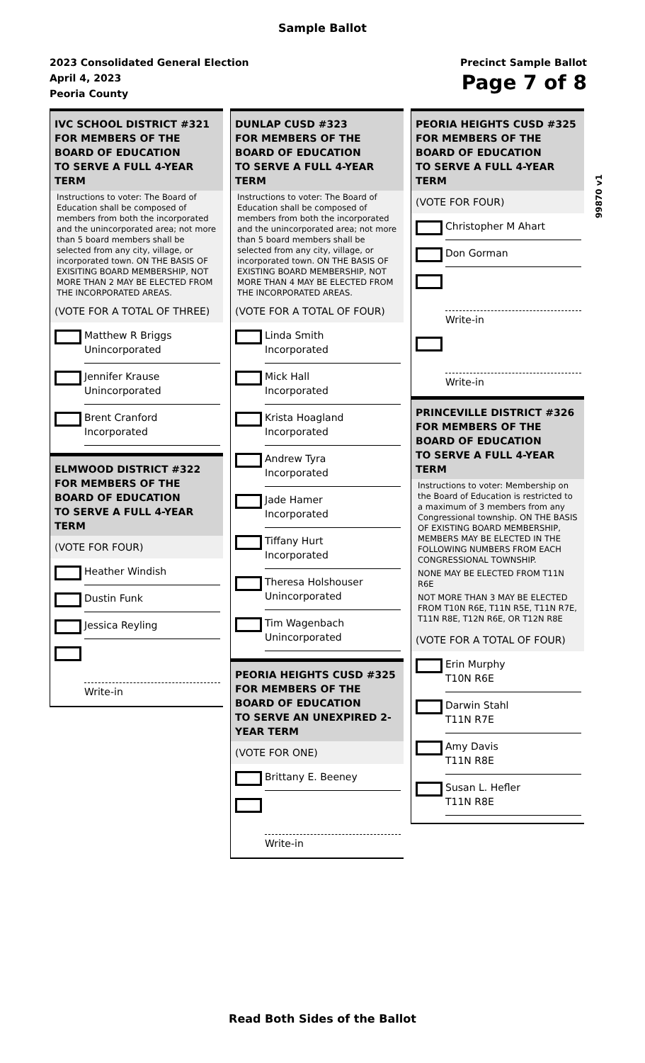Sample Ballot
2023 Consolidated General Election
April 4, 2023
Peoria County
Precinct Sample Ballot
Page 7 of 8
IVC SCHOOL DISTRICT #321
FOR MEMBERS OF THE BOARD OF EDUCATION
TO SERVE A FULL 4-YEAR TERM
Instructions to voter: The Board of Education shall be composed of members from both the incorporated and the unincorporated area; not more than 5 board members shall be selected from any city, village, or incorporated town. ON THE BASIS OF EXISITING BOARD MEMBERSHIP, NOT MORE THAN 2 MAY BE ELECTED FROM THE INCORPORATED AREAS.
(VOTE FOR A TOTAL OF THREE)
Matthew R Briggs
Unincorporated
Jennifer Krause
Unincorporated
Brent Cranford
Incorporated
ELMWOOD DISTRICT #322
FOR MEMBERS OF THE BOARD OF EDUCATION
TO SERVE A FULL 4-YEAR TERM
(VOTE FOR FOUR)
Heather Windish
Dustin Funk
Jessica Reyling
Write-in
DUNLAP CUSD #323
FOR MEMBERS OF THE BOARD OF EDUCATION
TO SERVE A FULL 4-YEAR TERM
Instructions to voter: The Board of Education shall be composed of members from both the incorporated and the unincorporated area; not more than 5 board members shall be selected from any city, village, or incorporated town. ON THE BASIS OF EXISTING BOARD MEMBERSHIP, NOT MORE THAN 4 MAY BE ELECTED FROM THE INCORPORATED AREAS.
(VOTE FOR A TOTAL OF FOUR)
Linda Smith
Incorporated
Mick Hall
Incorporated
Krista Hoagland
Incorporated
Andrew Tyra
Incorporated
Jade Hamer
Incorporated
Tiffany Hurt
Incorporated
Theresa Holshouser
Unincorporated
Tim Wagenbach
Unincorporated
PEORIA HEIGHTS CUSD #325
FOR MEMBERS OF THE BOARD OF EDUCATION
TO SERVE AN UNEXPIRED 2-YEAR TERM
(VOTE FOR ONE)
Brittany E. Beeney
Write-in
PEORIA HEIGHTS CUSD #325
FOR MEMBERS OF THE BOARD OF EDUCATION
TO SERVE A FULL 4-YEAR TERM
(VOTE FOR FOUR)
Christopher M Ahart
Don Gorman
Write-in
Write-in
PRINCEVILLE DISTRICT #326
FOR MEMBERS OF THE BOARD OF EDUCATION
TO SERVE A FULL 4-YEAR TERM
Instructions to voter: Membership on the Board of Education is restricted to a maximum of 3 members from any Congressional township. ON THE BASIS OF EXISTING BOARD MEMBERSHIP, MEMBERS MAY BE ELECTED IN THE FOLLOWING NUMBERS FROM EACH CONGRESSIONAL TOWNSHIP.
NONE MAY BE ELECTED FROM T11N R6E
NOT MORE THAN 3 MAY BE ELECTED FROM T10N R6E, T11N R5E, T11N R7E, T11N R8E, T12N R6E, OR T12N R8E
(VOTE FOR A TOTAL OF FOUR)
Erin Murphy
T10N R6E
Darwin Stahl
T11N R7E
Amy Davis
T11N R8E
Susan L. Hefler
T11N R8E
99870 v1
Read Both Sides of the Ballot